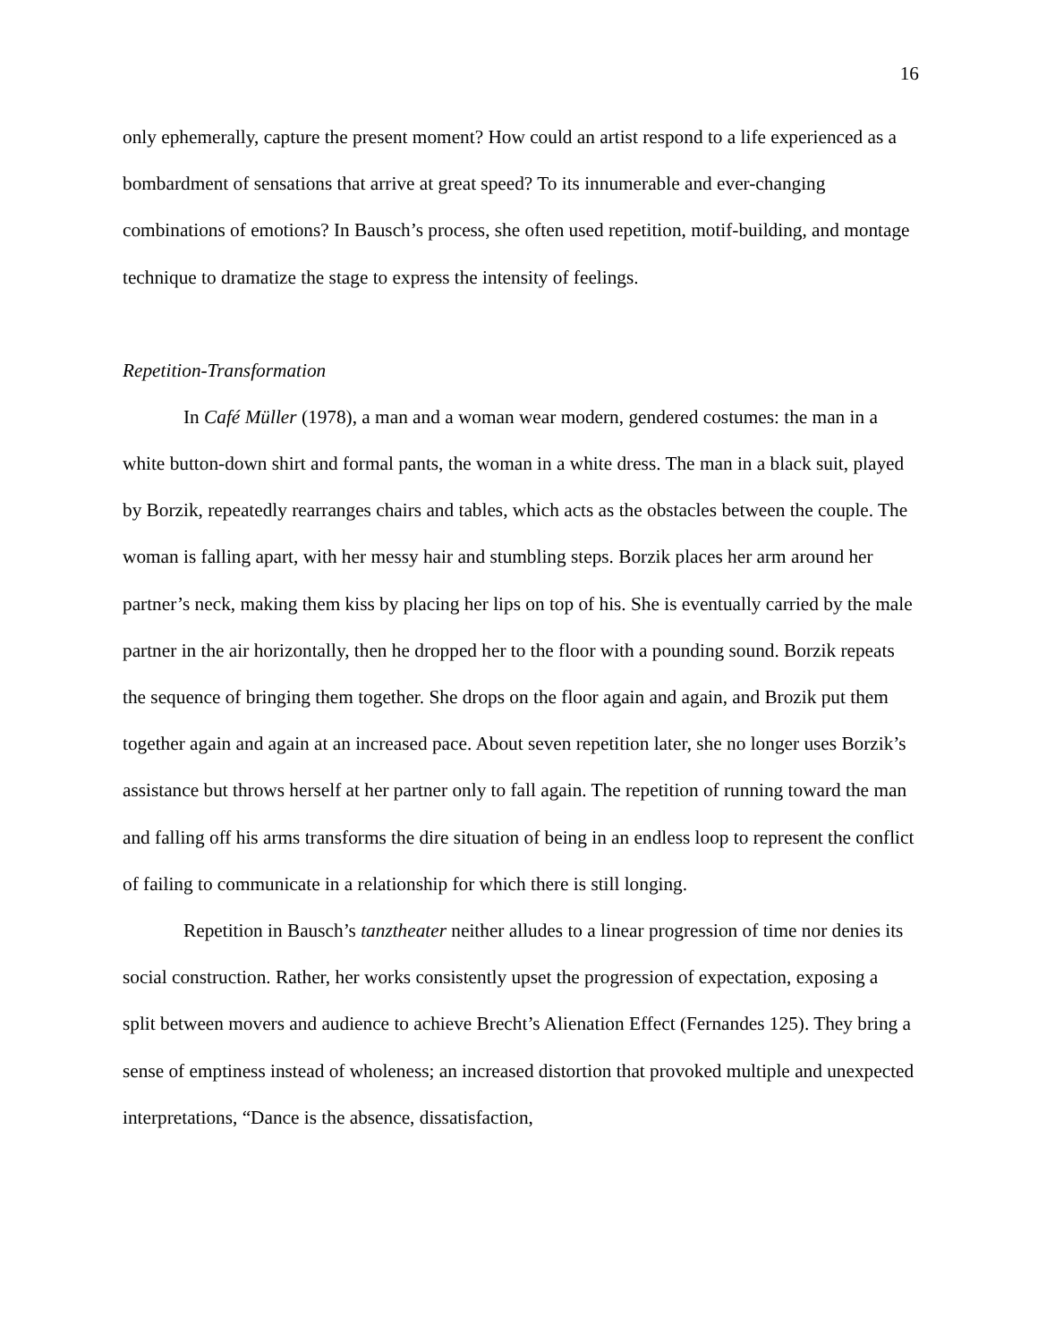16
only ephemerally, capture the present moment? How could an artist respond to a life experienced as a bombardment of sensations that arrive at great speed? To its innumerable and ever-changing combinations of emotions? In Bausch’s process, she often used repetition, motif-building, and montage technique to dramatize the stage to express the intensity of feelings.
Repetition-Transformation
In Café Müller (1978), a man and a woman wear modern, gendered costumes: the man in a white button-down shirt and formal pants, the woman in a white dress. The man in a black suit, played by Borzik, repeatedly rearranges chairs and tables, which acts as the obstacles between the couple. The woman is falling apart, with her messy hair and stumbling steps. Borzik places her arm around her partner’s neck, making them kiss by placing her lips on top of his. She is eventually carried by the male partner in the air horizontally, then he dropped her to the floor with a pounding sound. Borzik repeats the sequence of bringing them together. She drops on the floor again and again, and Brozik put them together again and again at an increased pace. About seven repetition later, she no longer uses Borzik’s assistance but throws herself at her partner only to fall again. The repetition of running toward the man and falling off his arms transforms the dire situation of being in an endless loop to represent the conflict of failing to communicate in a relationship for which there is still longing.
Repetition in Bausch’s tanztheater neither alludes to a linear progression of time nor denies its social construction. Rather, her works consistently upset the progression of expectation, exposing a split between movers and audience to achieve Brecht’s Alienation Effect (Fernandes 125). They bring a sense of emptiness instead of wholeness; an increased distortion that provoked multiple and unexpected interpretations, “Dance is the absence, dissatisfaction,